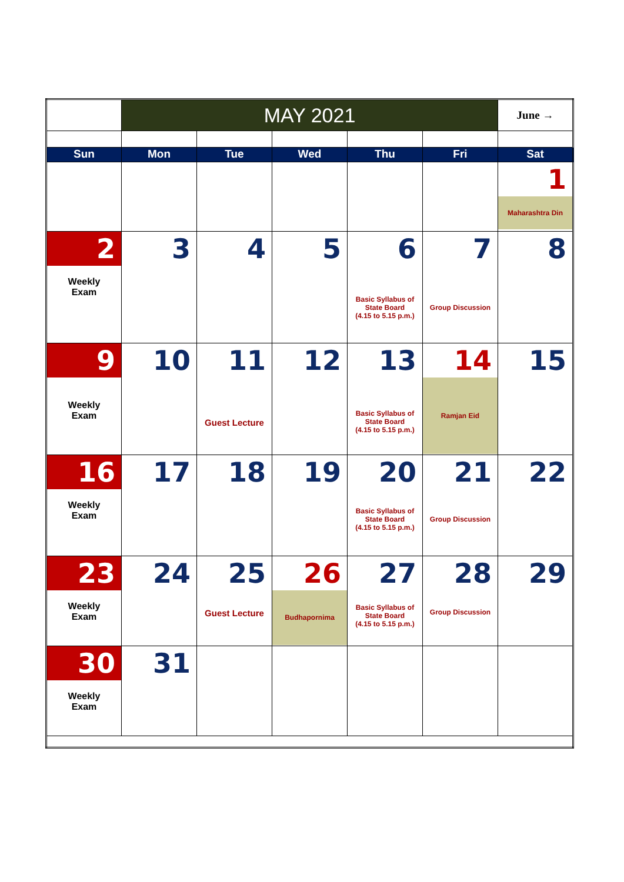| | MAY 2021 | | | | | June → |
| Sun | Mon | Tue | Wed | Thu | Fri | Sat |
| | | | | | | 1 Maharashtra Din |
| 2 Weekly Exam | 3 | 4 | 5 | 6 Basic Syllabus of State Board (4.15 to 5.15 p.m.) | 7 Group Discussion | 8 |
| 9 Weekly Exam | 10 | 11 Guest Lecture | 12 | 13 Basic Syllabus of State Board (4.15 to 5.15 p.m.) | 14 Ramjan Eid | 15 |
| 16 Weekly Exam | 17 | 18 | 19 | 20 Basic Syllabus of State Board (4.15 to 5.15 p.m.) | 21 Group Discussion | 22 |
| 23 Weekly Exam | 24 | 25 Guest Lecture | 26 Budhapornima | 27 Basic Syllabus of State Board (4.15 to 5.15 p.m.) | 28 Group Discussion | 29 |
| 30 Weekly Exam | 31 | | | | | |